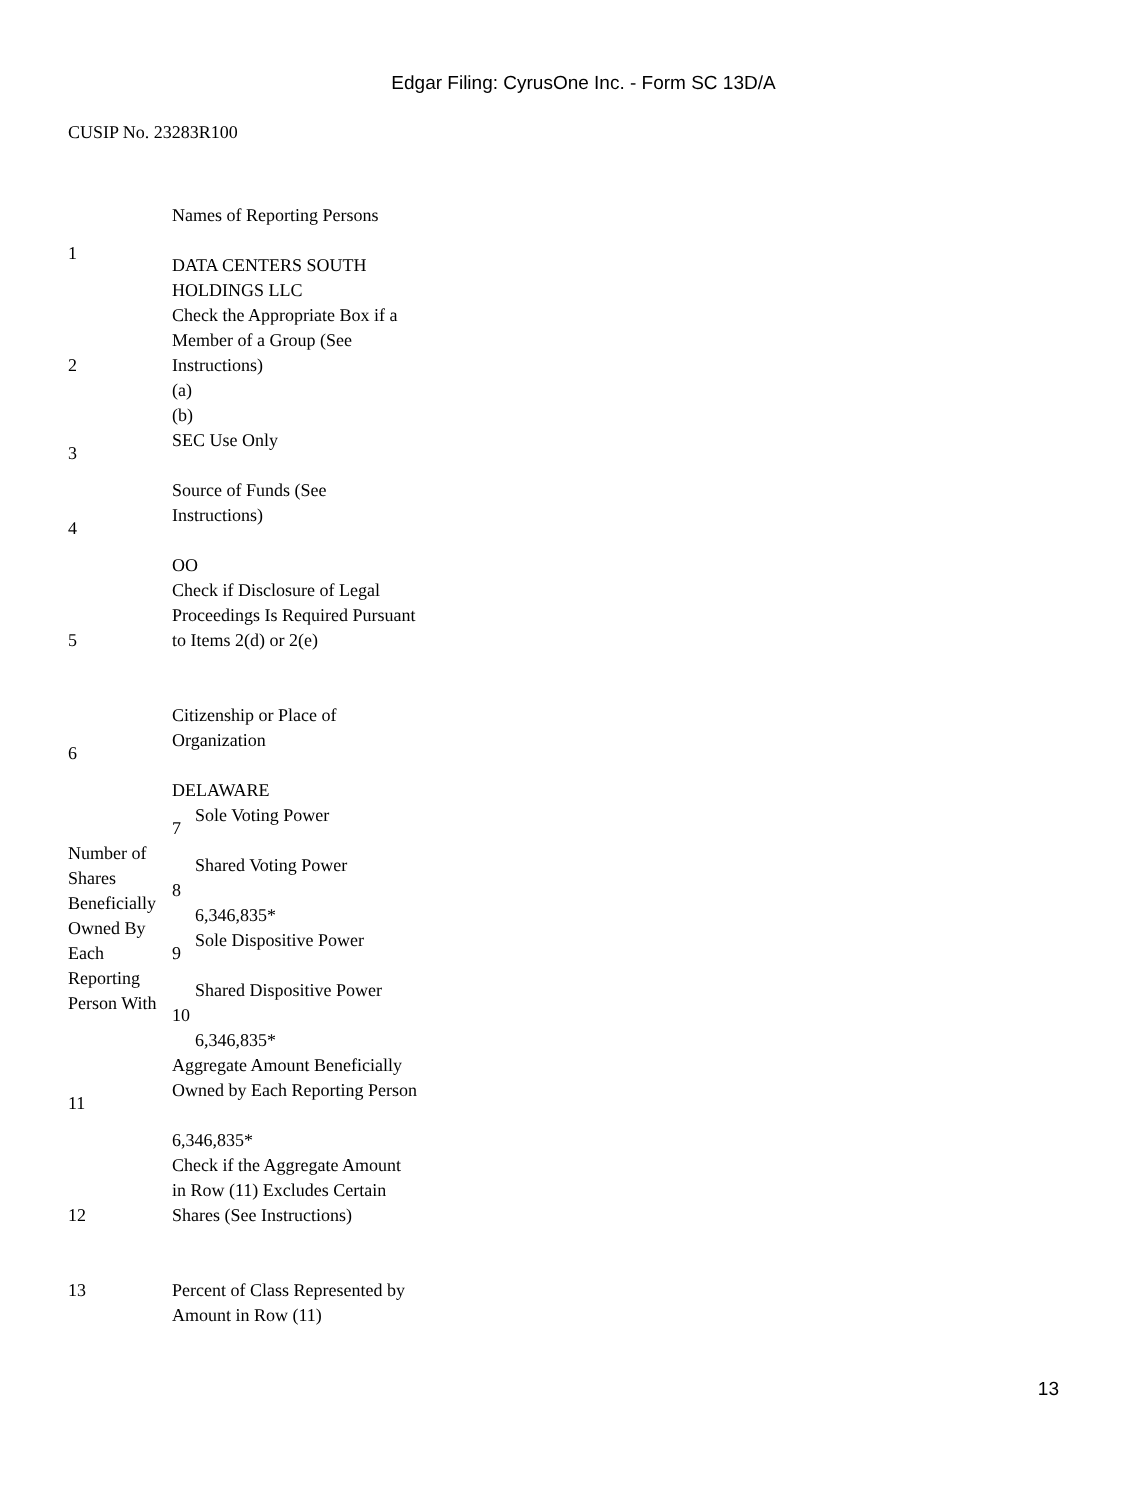Edgar Filing: CyrusOne Inc. - Form SC 13D/A
CUSIP No. 23283R100
| 1 | Names of Reporting Persons DATA CENTERS SOUTH HOLDINGS LLC | |
| 2 | Check the Appropriate Box if a Member of a Group (See Instructions) (a) (b) | |
| 3 | SEC Use Only | |
| 4 | Source of Funds (See Instructions) OO | |
| 5 | Check if Disclosure of Legal Proceedings Is Required Pursuant to Items 2(d) or 2(e) | |
| 6 | Citizenship or Place of Organization DELAWARE | |
| Number of Shares Beneficially Owned By Each Reporting Person With | 7 | Sole Voting Power |
| | 8 | Shared Voting Power 6,346,835* |
| | 9 | Sole Dispositive Power |
| | 10 | Shared Dispositive Power 6,346,835* |
| 11 | Aggregate Amount Beneficially Owned by Each Reporting Person 6,346,835* | |
| 12 | Check if the Aggregate Amount in Row (11) Excludes Certain Shares (See Instructions) | |
| 13 | Percent of Class Represented by Amount in Row (11) | |
13